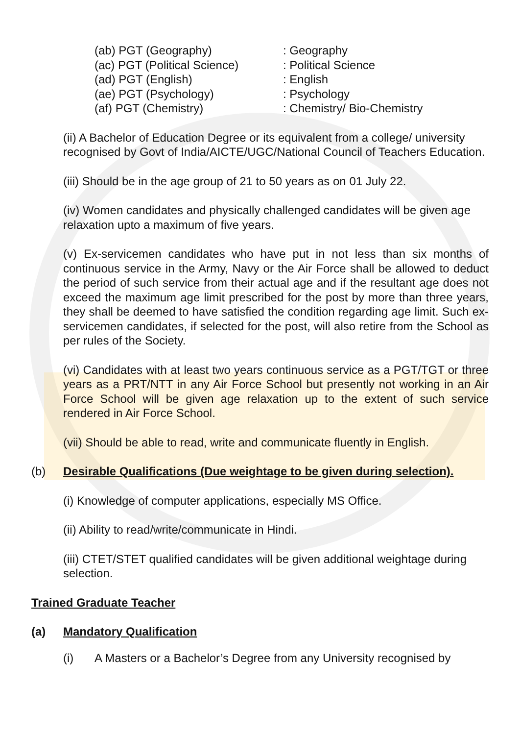| (ab) PGT (Geography) | : Geography |
| (ac) PGT (Political Science) | : Political Science |
| (ad) PGT (English) | : English |
| (ae) PGT (Psychology) | : Psychology |
| (af) PGT (Chemistry) | : Chemistry/ Bio-Chemistry |
(ii) A Bachelor of Education Degree or its equivalent from a college/ university recognised by Govt of India/AICTE/UGC/National Council of Teachers Education.
(iii) Should be in the age group of 21 to 50 years as on 01 July 22.
(iv) Women candidates and physically challenged candidates will be given age relaxation upto a maximum of five years.
(v) Ex-servicemen candidates who have put in not less than six months of continuous service in the Army, Navy or the Air Force shall be allowed to deduct the period of such service from their actual age and if the resultant age does not exceed the maximum age limit prescribed for the post by more than three years, they shall be deemed to have satisfied the condition regarding age limit. Such ex-servicemen candidates, if selected for the post, will also retire from the School as per rules of the Society.
(vi) Candidates with at least two years continuous service as a PGT/TGT or three years as a PRT/NTT in any Air Force School but presently not working in an Air Force School will be given age relaxation up to the extent of such service rendered in Air Force School.
(vii) Should be able to read, write and communicate fluently in English.
(b) Desirable Qualifications (Due weightage to be given during selection).
(i) Knowledge of computer applications, especially MS Office.
(ii) Ability to read/write/communicate in Hindi.
(iii) CTET/STET qualified candidates will be given additional weightage during selection.
Trained Graduate Teacher
(a) Mandatory Qualification
(i) A Masters or a Bachelor’s Degree from any University recognised by